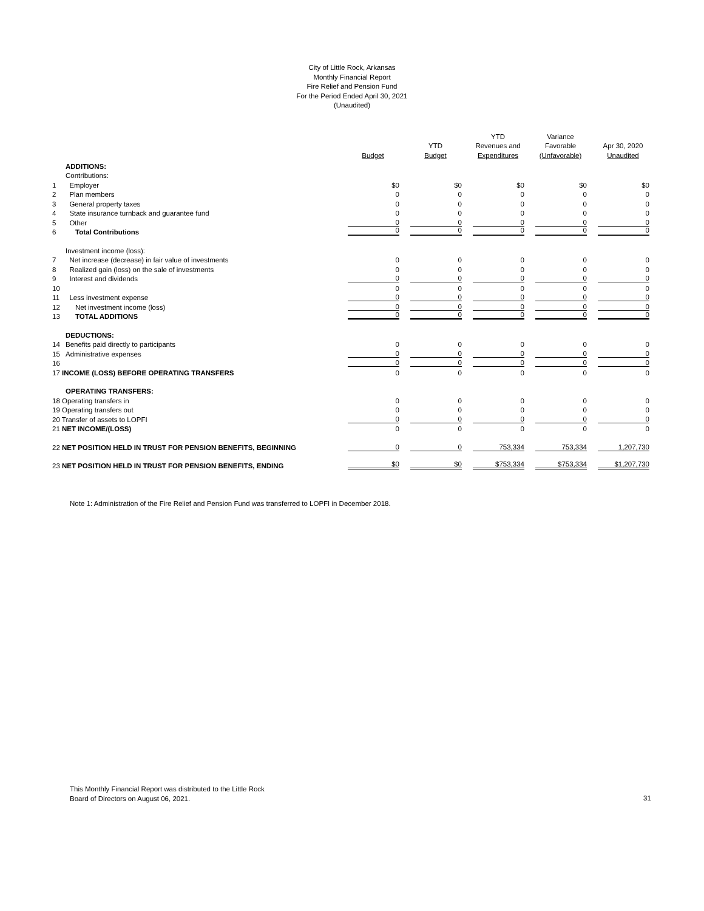City of Little Rock, Arkansas
Monthly Financial Report
Fire Relief and Pension Fund
For the Period Ended April 30, 2021
(Unaudited)
| | | Budget | YTD Budget | YTD Revenues and Expenditures | Variance Favorable (Unfavorable) | Apr 30, 2020 Unaudited |
| --- | --- | --- | --- | --- | --- | --- |
| | ADDITIONS: | | | | | |
| | Contributions: | | | | | |
| 1 | Employer | $0 | $0 | $0 | $0 | $0 |
| 2 | Plan members | 0 | 0 | 0 | 0 | 0 |
| 3 | General property taxes | 0 | 0 | 0 | 0 | 0 |
| 4 | State insurance turnback and guarantee fund | 0 | 0 | 0 | 0 | 0 |
| 5 | Other | 0 | 0 | 0 | 0 | 0 |
| 6 | Total Contributions | 0 | 0 | 0 | 0 | 0 |
| | Investment income (loss): | | | | | |
| 7 | Net increase (decrease) in fair value of investments | 0 | 0 | 0 | 0 | 0 |
| 8 | Realized gain (loss) on the sale of investments | 0 | 0 | 0 | 0 | 0 |
| 9 | Interest and dividends | 0 | 0 | 0 | 0 | 0 |
| 10 | | 0 | 0 | 0 | 0 | 0 |
| 11 | Less investment expense | 0 | 0 | 0 | 0 | 0 |
| 12 | Net investment income (loss) | 0 | 0 | 0 | 0 | 0 |
| 13 | TOTAL ADDITIONS | 0 | 0 | 0 | 0 | 0 |
| | DEDUCTIONS: | | | | | |
| 14 | Benefits paid directly to participants | 0 | 0 | 0 | 0 | 0 |
| 15 | Administrative expenses | 0 | 0 | 0 | 0 | 0 |
| 16 | | 0 | 0 | 0 | 0 | 0 |
| 17 INCOME (LOSS) BEFORE OPERATING TRANSFERS | | 0 | 0 | 0 | 0 | 0 |
| | OPERATING TRANSFERS: | | | | | |
| 18 Operating transfers in | | 0 | 0 | 0 | 0 | 0 |
| 19 Operating transfers out | | 0 | 0 | 0 | 0 | 0 |
| 20 Transfer of assets to LOPFI | | 0 | 0 | 0 | 0 | 0 |
| 21 NET INCOME/(LOSS) | | 0 | 0 | 0 | 0 | 0 |
| 22 NET POSITION HELD IN TRUST FOR PENSION BENEFITS, BEGINNING | | 0 | 0 | 753,334 | 753,334 | 1,207,730 |
| 23 NET POSITION HELD IN TRUST FOR PENSION BENEFITS, ENDING | | $0 | $0 | $753,334 | $753,334 | $1,207,730 |
Note 1: Administration of the Fire Relief and Pension Fund was transferred to LOPFI in December 2018.
This Monthly Financial Report was distributed to the Little Rock
Board of Directors on August 06, 2021.
31